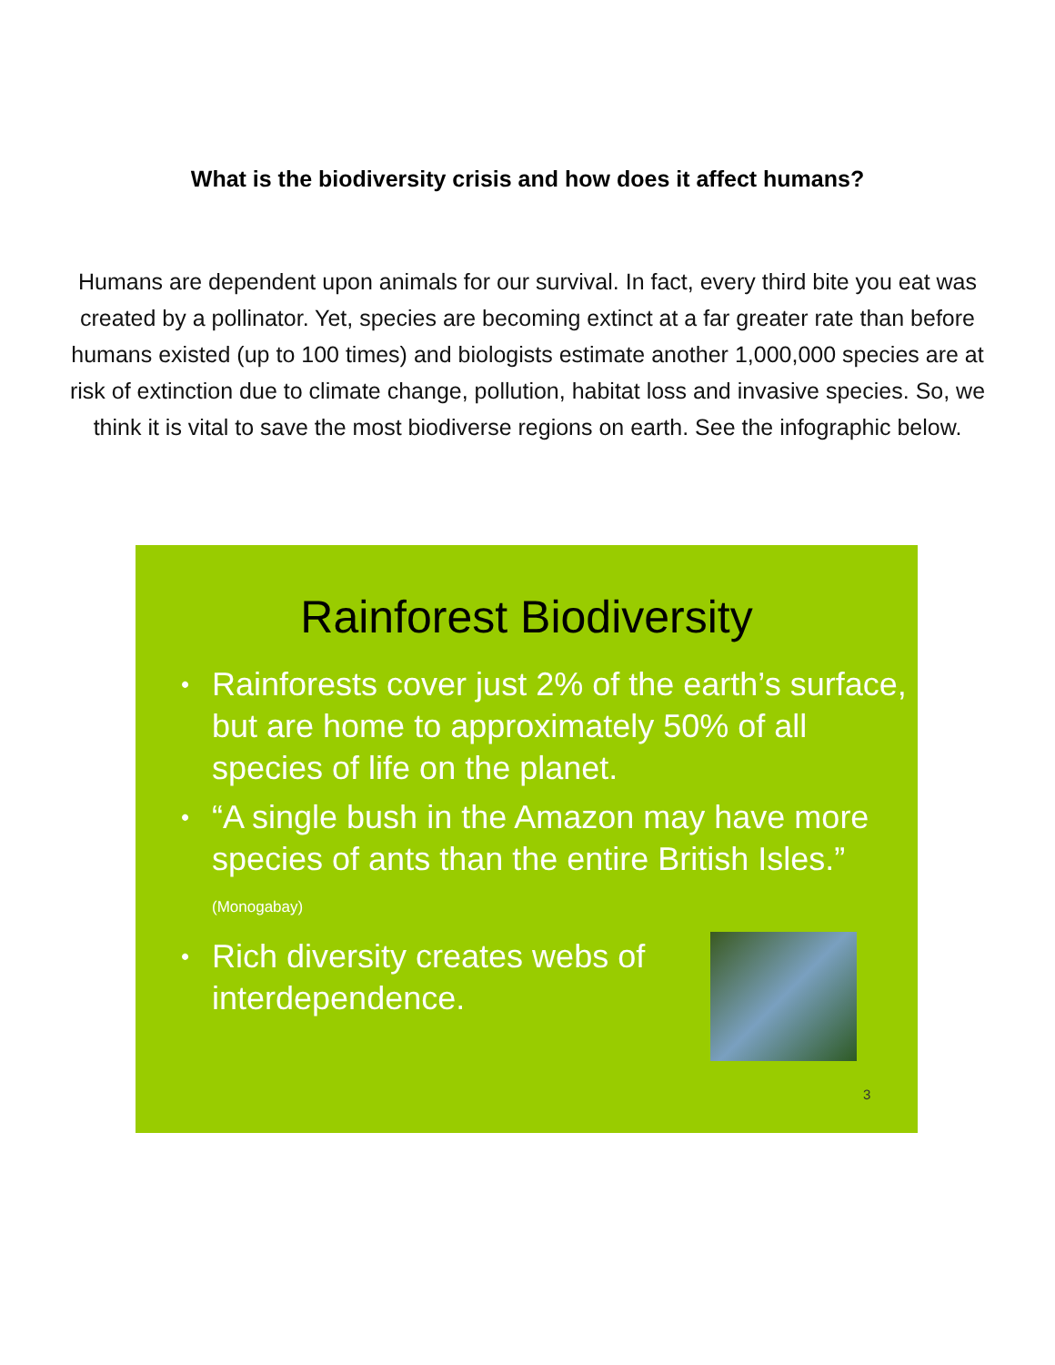What is the biodiversity crisis and how does it affect humans?
Humans are dependent upon animals for our survival. In fact, every third bite you eat was created by a pollinator. Yet, species are becoming extinct at a far greater rate than before humans existed (up to 100 times) and biologists estimate another 1,000,000 species are at risk of extinction due to climate change, pollution, habitat loss and invasive species. So, we think it is vital to save the most biodiverse regions on earth. See the infographic below.
Rainforest Biodiversity
• Rainforests cover just 2% of the earth’s surface, but are home to approximately 50% of all species of life on the planet.
• “A single bush in the Amazon may have more species of ants than the entire British Isles.” (Monogabay)
• Rich diversity creates webs of
interdependence.
3